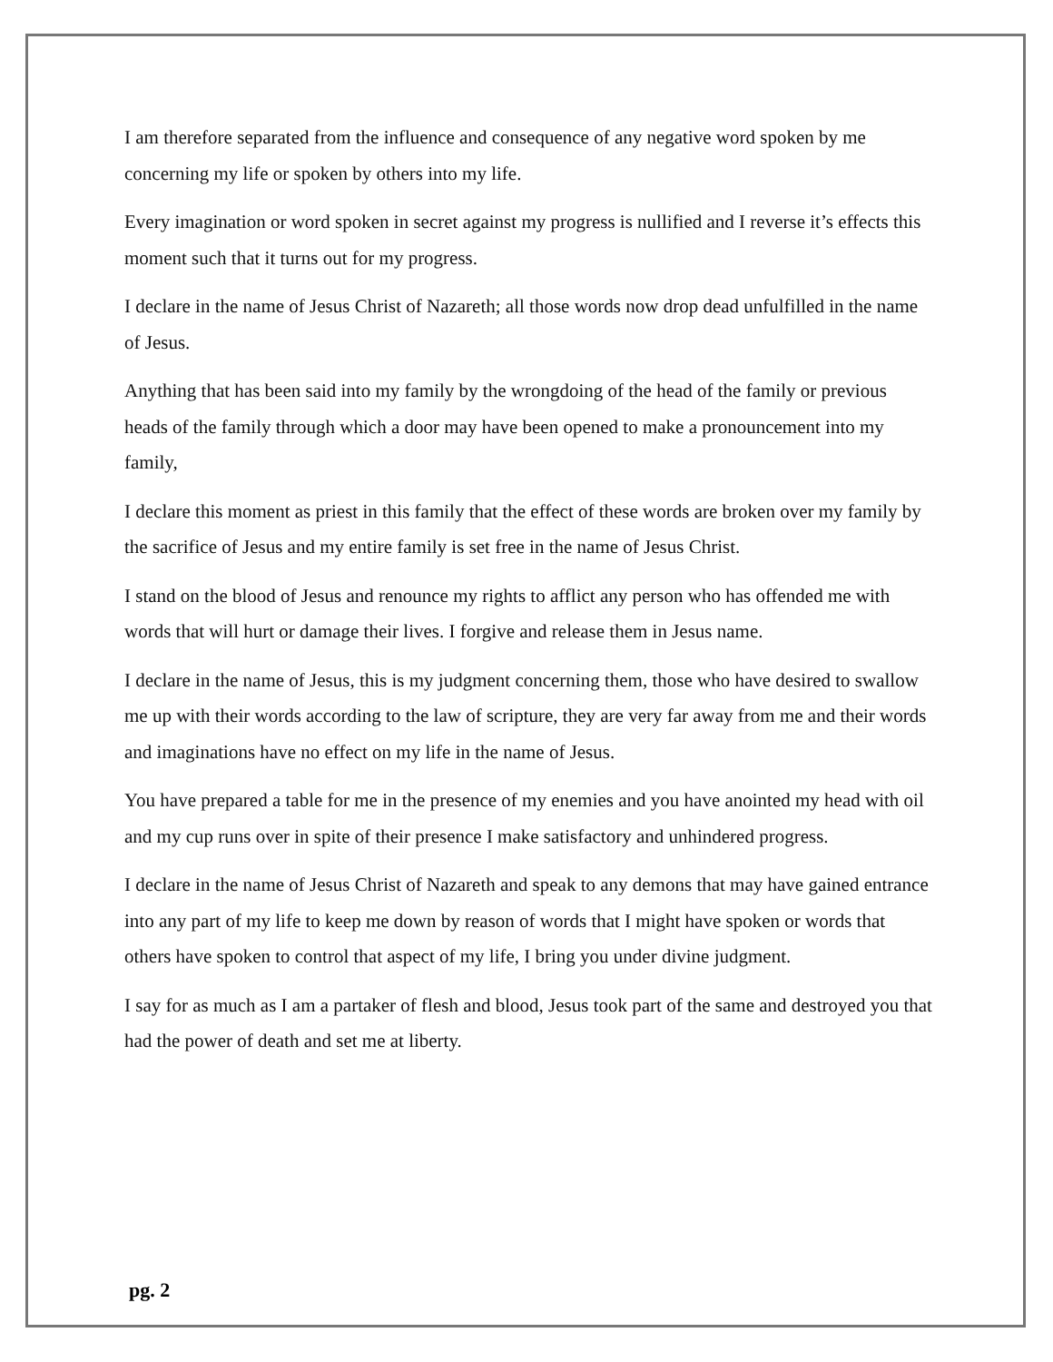I am therefore separated from the influence and consequence of any negative word spoken by me concerning my life or spoken by others into my life.
Every imagination or word spoken in secret against my progress is nullified and I reverse it’s effects this moment such that it turns out for my progress.
I declare in the name of Jesus Christ of Nazareth; all those words now drop dead unfulfilled in the name of Jesus.
Anything that has been said into my family by the wrongdoing of the head of the family or previous heads of the family through which a door may have been opened to make a pronouncement into my family,
I declare this moment as priest in this family that the effect of these words are broken over my family by the sacrifice of Jesus and my entire family is set free in the name of Jesus Christ.
I stand on the blood of Jesus and renounce my rights to afflict any person who has offended me with words that will hurt or damage their lives. I forgive and release them in Jesus name.
I declare in the name of Jesus, this is my judgment concerning them, those who have desired to swallow me up with their words according to the law of scripture, they are very far away from me and their words and imaginations have no effect on my life in the name of Jesus.
You have prepared a table for me in the presence of my enemies and you have anointed my head with oil and my cup runs over in spite of their presence I make satisfactory and unhindered progress.
I declare in the name of Jesus Christ of Nazareth and speak to any demons that may have gained entrance into any part of my life to keep me down by reason of words that I might have spoken or words that others have spoken to control that aspect of my life, I bring you under divine judgment.
I say for as much as I am a partaker of flesh and blood, Jesus took part of the same and destroyed you that had the power of death and set me at liberty.
pg. 2